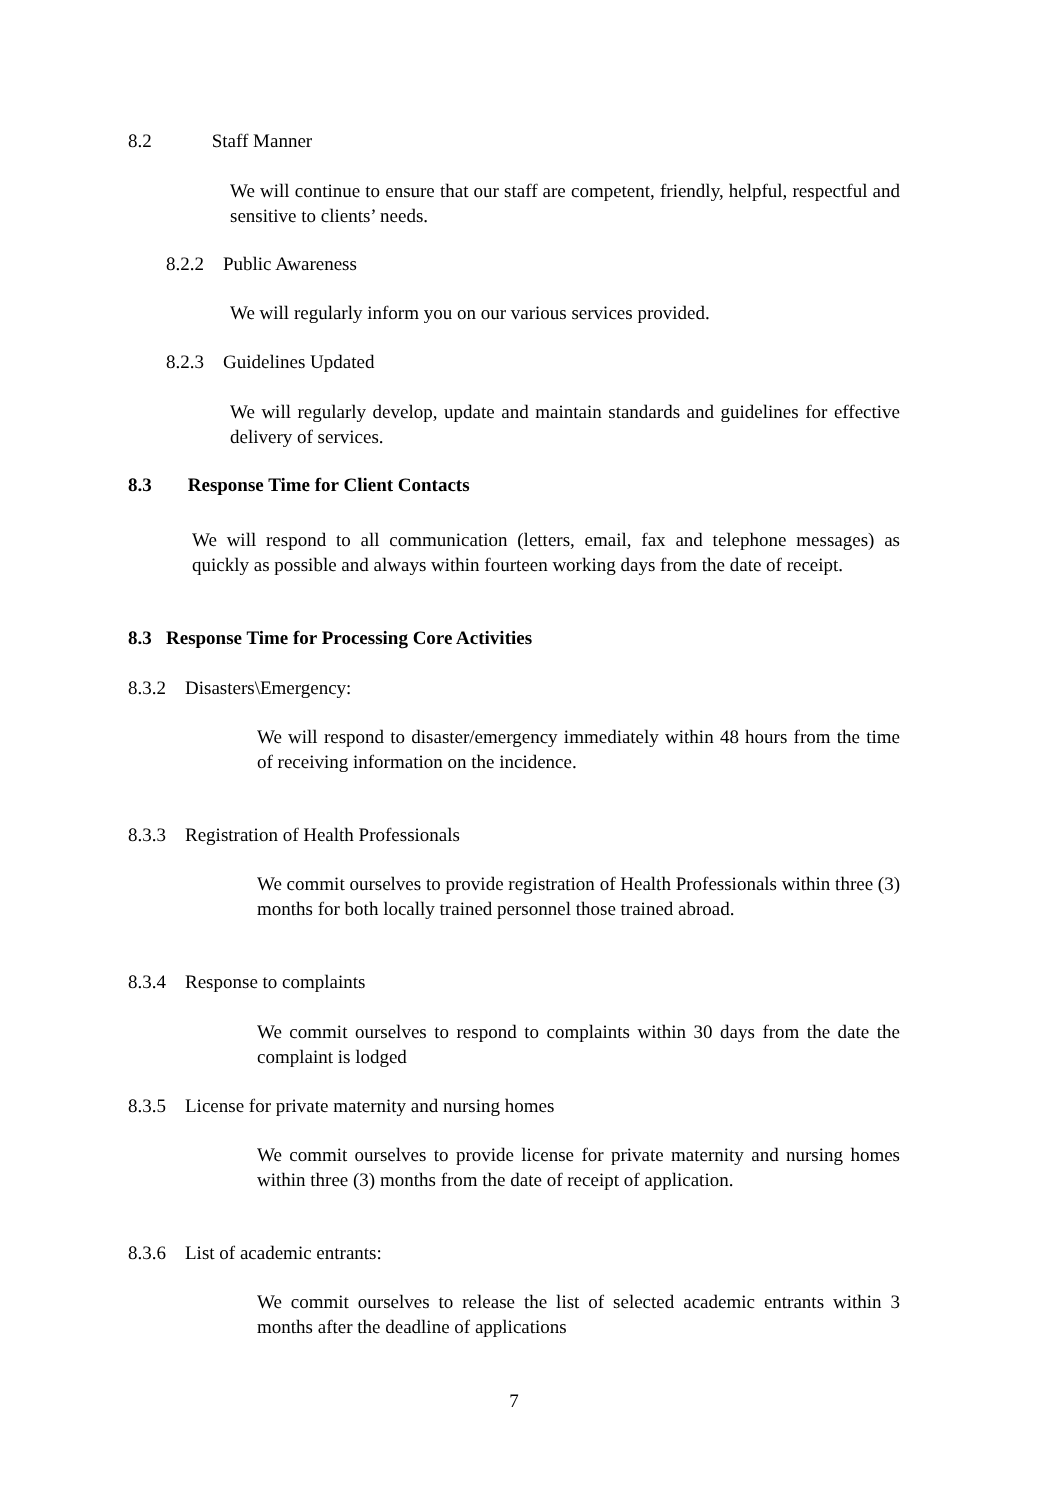8.2 Staff Manner
We will continue to ensure that our staff are competent, friendly, helpful, respectful and sensitive to clients’ needs.
8.2.2 Public Awareness
We will regularly inform you on our various services provided.
8.2.3 Guidelines Updated
We will regularly develop, update and maintain standards and guidelines for effective delivery of services.
8.3 Response Time for Client Contacts
We will respond to all communication (letters, email, fax and telephone messages) as quickly as possible and always within fourteen working days from the date of receipt.
8.3 Response Time for Processing Core Activities
8.3.2 Disasters\Emergency:
We will respond to disaster/emergency immediately within 48 hours from the time of receiving information on the incidence.
8.3.3 Registration of Health Professionals
We commit ourselves to provide registration of Health Professionals within three (3) months for both locally trained personnel those trained abroad.
8.3.4 Response to complaints
We commit ourselves to respond to complaints within 30 days from the date the complaint is lodged
8.3.5 License for private maternity and nursing homes
We commit ourselves to provide license for private maternity and nursing homes within three (3) months from the date of receipt of application.
8.3.6 List of academic entrants:
We commit ourselves to release the list of selected academic entrants within 3 months after the deadline of applications
7